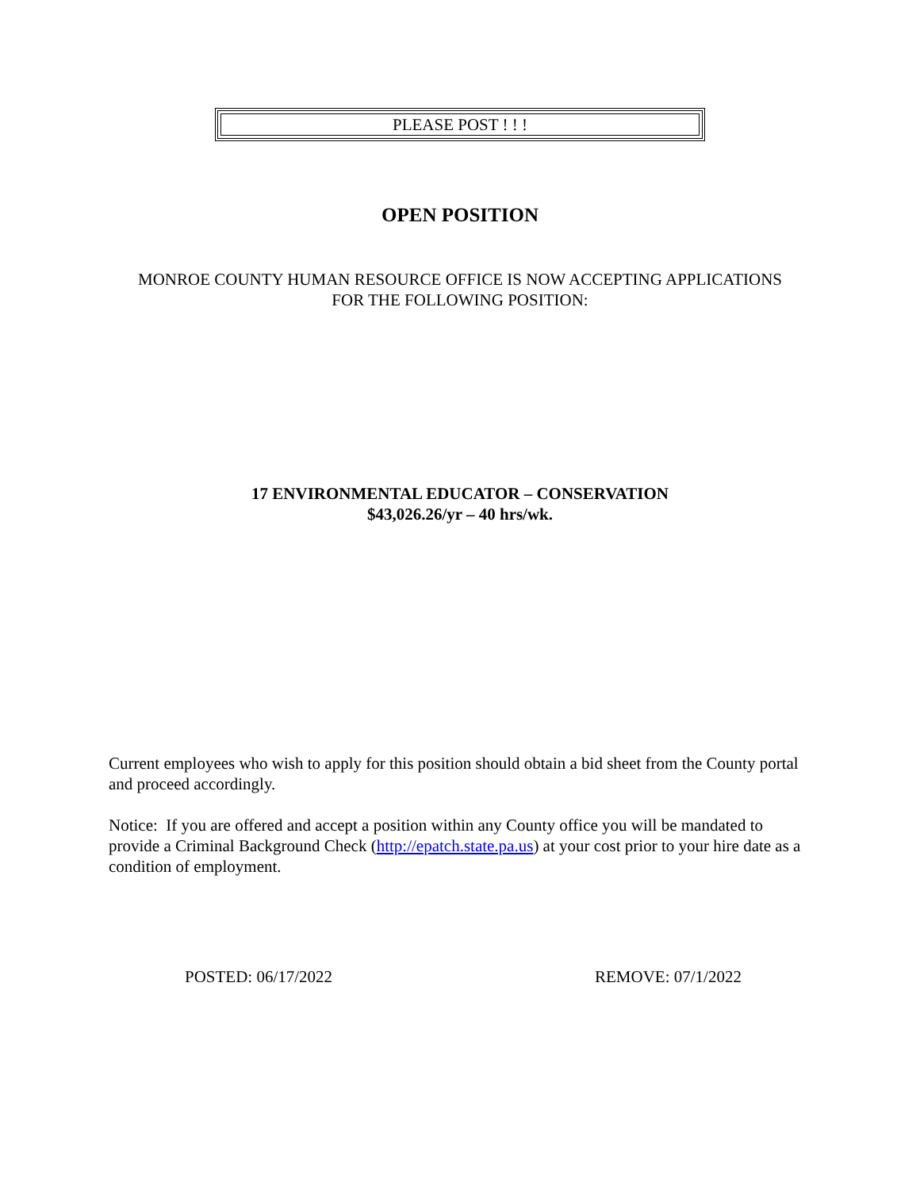PLEASE POST ! ! !
OPEN POSITION
MONROE COUNTY HUMAN RESOURCE OFFICE IS NOW ACCEPTING APPLICATIONS
FOR THE FOLLOWING POSITION:
17 ENVIRONMENTAL EDUCATOR – CONSERVATION
$43,026.26/yr – 40 hrs/wk.
Current employees who wish to apply for this position should obtain a bid sheet from the County portal and proceed accordingly.
Notice: If you are offered and accept a position within any County office you will be mandated to provide a Criminal Background Check (http://epatch.state.pa.us) at your cost prior to your hire date as a condition of employment.
POSTED: 06/17/2022 REMOVE: 07/1/2022